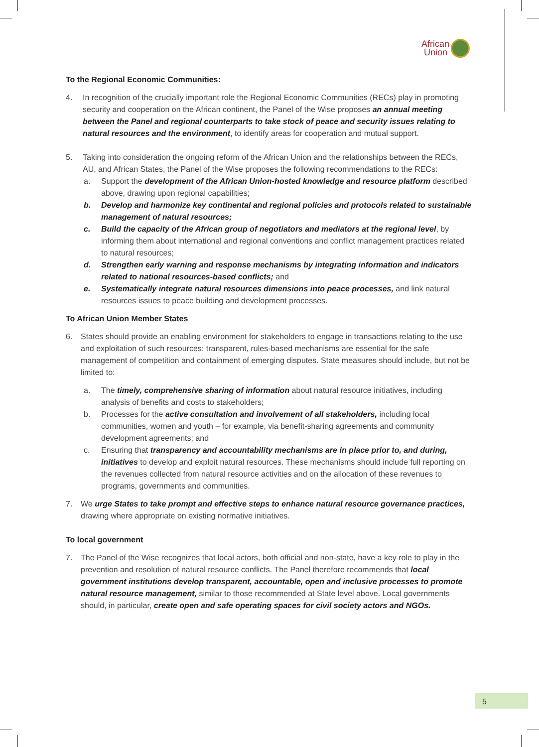African
Union
To the Regional Economic Communities:
4. In recognition of the crucially important role the Regional Economic Communities (RECs) play in promoting security and cooperation on the African continent, the Panel of the Wise proposes an annual meeting between the Panel and regional counterparts to take stock of peace and security issues relating to natural resources and the environment, to identify areas for cooperation and mutual support.
5. Taking into consideration the ongoing reform of the African Union and the relationships between the RECs, AU, and African States, the Panel of the Wise proposes the following recommendations to the RECs:
a. Support the development of the African Union-hosted knowledge and resource platform described above, drawing upon regional capabilities;
b. Develop and harmonize key continental and regional policies and protocols related to sustainable management of natural resources;
c. Build the capacity of the African group of negotiators and mediators at the regional level, by informing them about international and regional conventions and conflict management practices related to natural resources;
d. Strengthen early warning and response mechanisms by integrating information and indicators related to national resources-based conflicts; and
e. Systematically integrate natural resources dimensions into peace processes, and link natural resources issues to peace building and development processes.
To African Union Member States
6. States should provide an enabling environment for stakeholders to engage in transactions relating to the use and exploitation of such resources: transparent, rules-based mechanisms are essential for the safe management of competition and containment of emerging disputes. State measures should include, but not be limited to:
a. The timely, comprehensive sharing of information about natural resource initiatives, including analysis of benefits and costs to stakeholders;
b. Processes for the active consultation and involvement of all stakeholders, including local communities, women and youth – for example, via benefit-sharing agreements and community development agreements; and
c. Ensuring that transparency and accountability mechanisms are in place prior to, and during, initiatives to develop and exploit natural resources. These mechanisms should include full reporting on the revenues collected from natural resource activities and on the allocation of these revenues to programs, governments and communities.
7. We urge States to take prompt and effective steps to enhance natural resource governance practices, drawing where appropriate on existing normative initiatives.
To local government
7. The Panel of the Wise recognizes that local actors, both official and non-state, have a key role to play in the prevention and resolution of natural resource conflicts. The Panel therefore recommends that local government institutions develop transparent, accountable, open and inclusive processes to promote natural resource management, similar to those recommended at State level above. Local governments should, in particular, create open and safe operating spaces for civil society actors and NGOs.
5